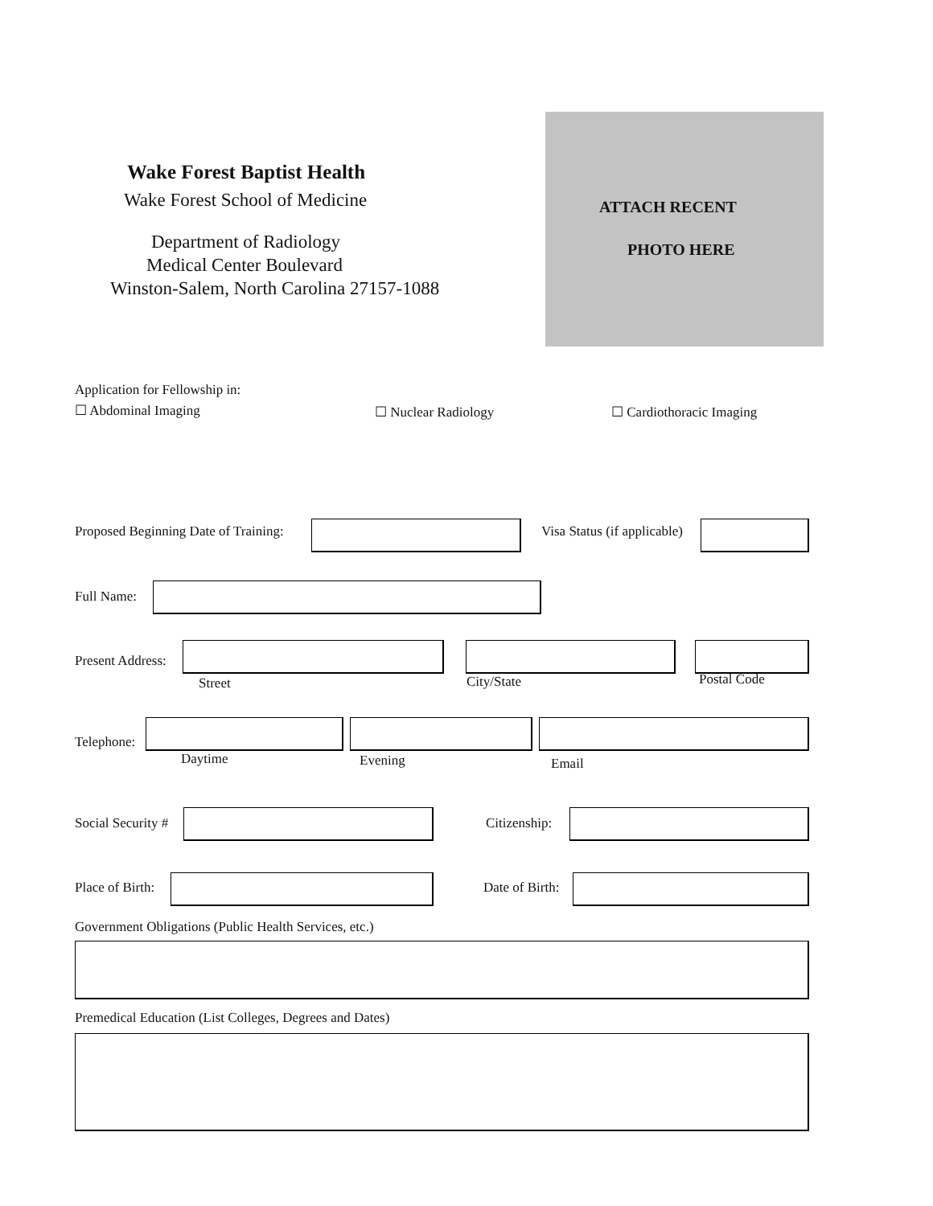Wake Forest Baptist Health
Wake Forest School of Medicine ATTACH RECENT
Department of Radiology PHOTO HERE
Medical Center Boulevard
Winston-Salem, North Carolina 27157-1088
Application for Fellowship in:
☐ Abdominal Imaging ☐ Nuclear Radiology ☐ Cardiothoracic Imaging
Proposed Beginning Date of Training:
Visa Status (if applicable)
Full Name:
Present Address:
Street City/State Postal Code
Telephone:
Daytime Evening Email
Social Security # Citizenship:
Place of Birth: Date of Birth:
Government Obligations (Public Health Services, etc.)
Premedical Education (List Colleges, Degrees and Dates)